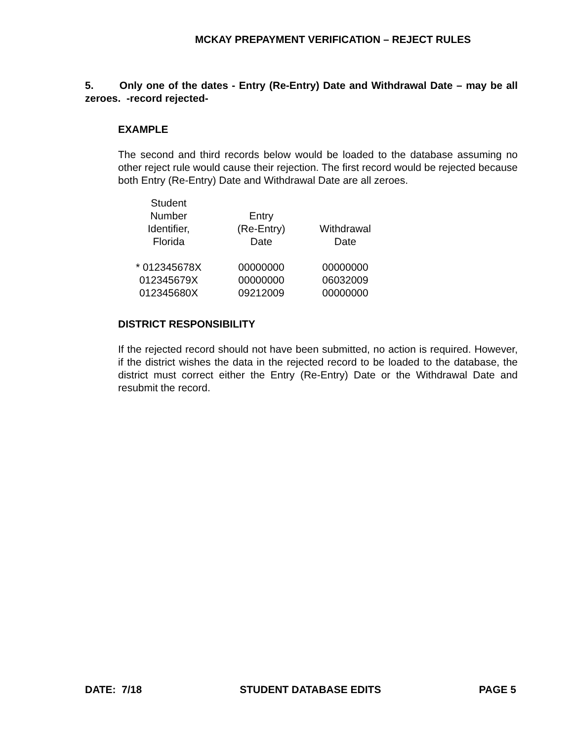MCKAY PREPAYMENT VERIFICATION – REJECT RULES
5. Only one of the dates - Entry (Re-Entry) Date and Withdrawal Date – may be all zeroes. -record rejected-
EXAMPLE
The second and third records below would be loaded to the database assuming no other reject rule would cause their rejection. The first record would be rejected because both Entry (Re-Entry) Date and Withdrawal Date are all zeroes.
| Student Number Identifier, Florida | Entry (Re-Entry) Date | Withdrawal Date |
| --- | --- | --- |
| * 012345678X | 00000000 | 00000000 |
| 012345679X | 00000000 | 06032009 |
| 012345680X | 09212009 | 00000000 |
DISTRICT RESPONSIBILITY
If the rejected record should not have been submitted, no action is required. However, if the district wishes the data in the rejected record to be loaded to the database, the district must correct either the Entry (Re-Entry) Date or the Withdrawal Date and resubmit the record.
DATE: 7/18 STUDENT DATABASE EDITS PAGE 5